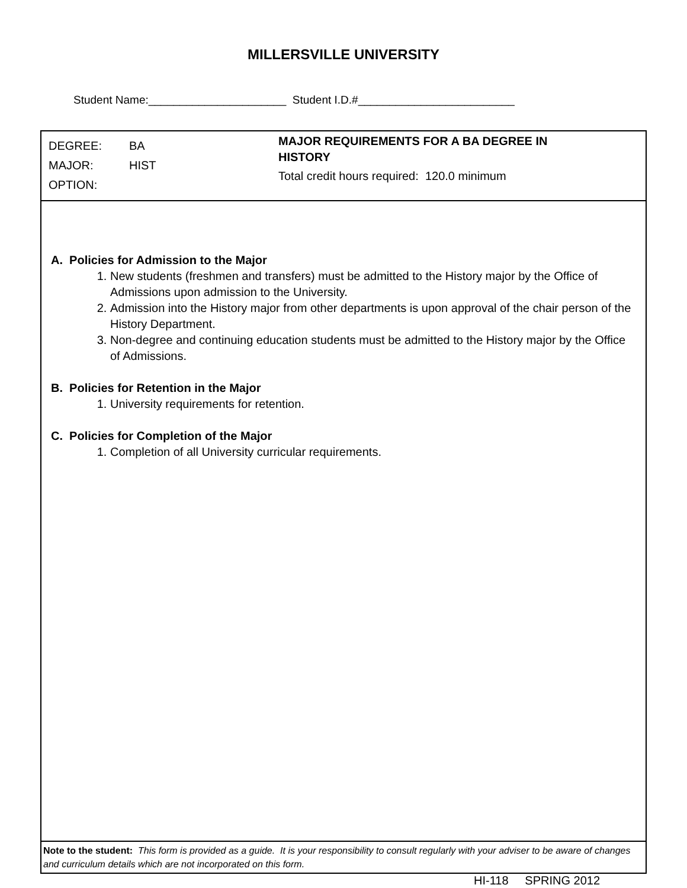MILLERSVILLE UNIVERSITY
Student Name:______________________ Student I.D.#_________________________
DEGREE: BA
MAJOR: HIST
OPTION:
MAJOR REQUIREMENTS FOR A BA DEGREE IN HISTORY
Total credit hours required: 120.0 minimum
A. Policies for Admission to the Major
1. New students (freshmen and transfers) must be admitted to the History major by the Office of Admissions upon admission to the University.
2. Admission into the History major from other departments is upon approval of the chair person of the History Department.
3. Non-degree and continuing education students must be admitted to the History major by the Office of Admissions.
B. Policies for Retention in the Major
1. University requirements for retention.
C. Policies for Completion of the Major
1. Completion of all University curricular requirements.
Note to the student: This form is provided as a guide. It is your responsibility to consult regularly with your adviser to be aware of changes and curriculum details which are not incorporated on this form.
HI-118 SPRING 2012